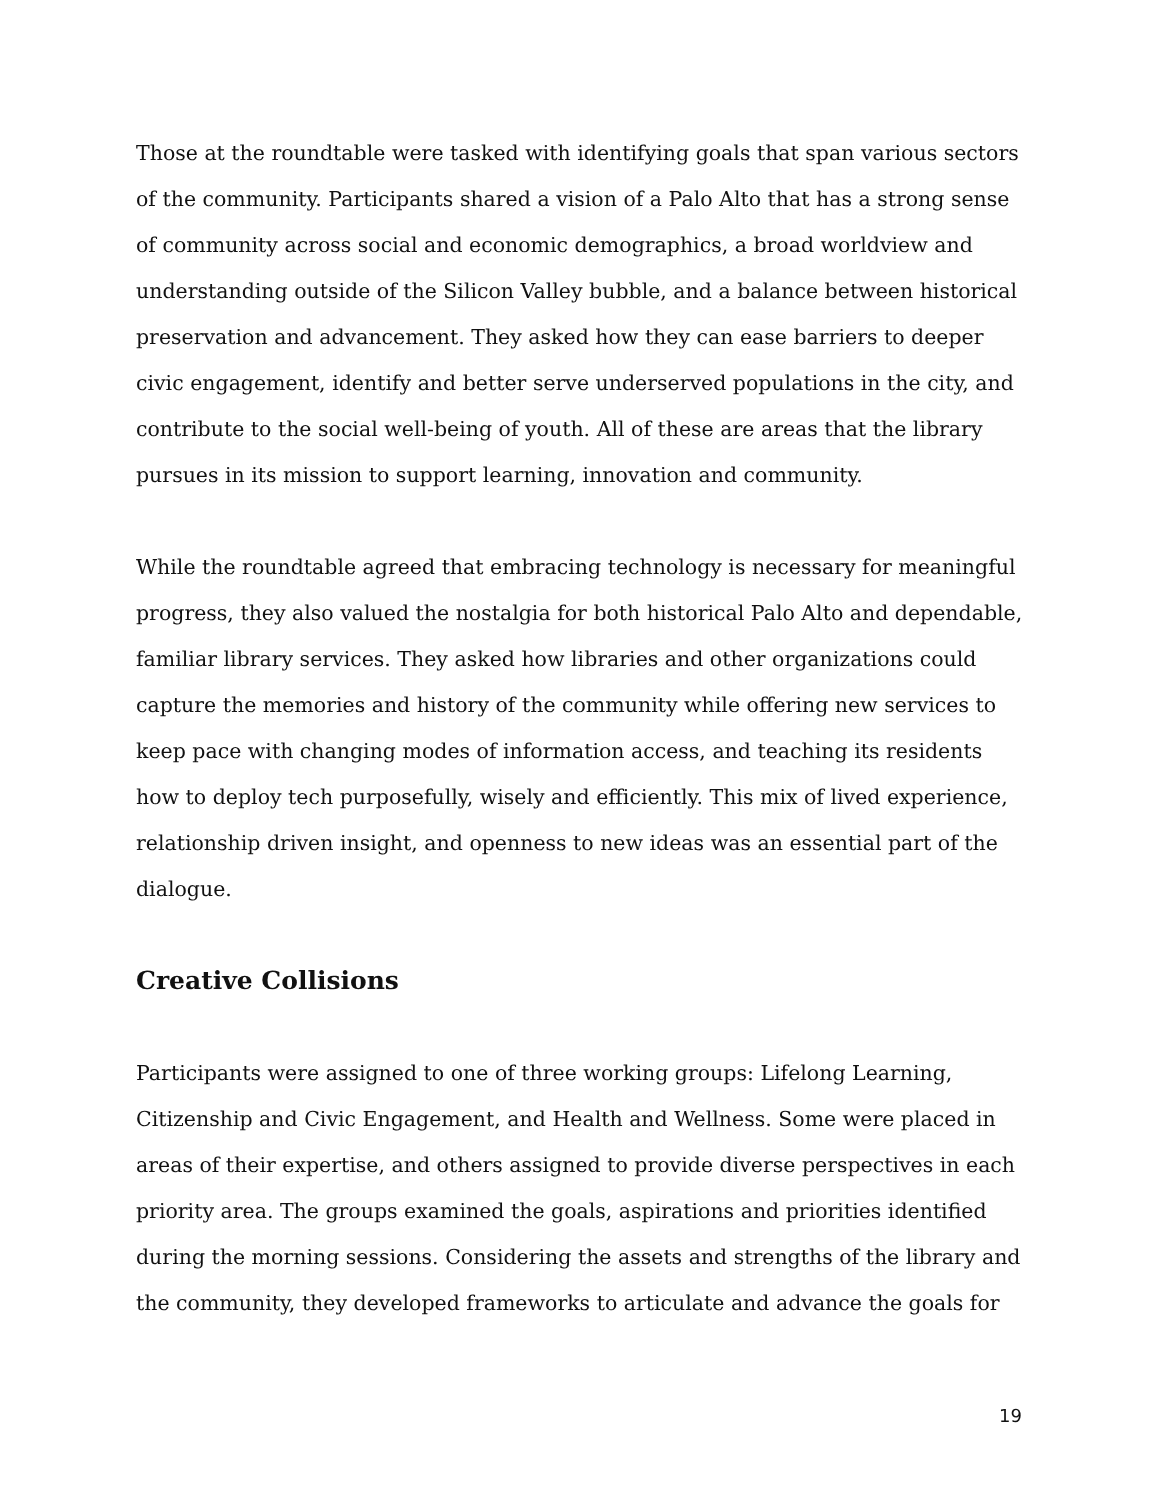Those at the roundtable were tasked with identifying goals that span various sectors of the community. Participants shared a vision of a Palo Alto that has a strong sense of community across social and economic demographics, a broad worldview and understanding outside of the Silicon Valley bubble, and a balance between historical preservation and advancement. They asked how they can ease barriers to deeper civic engagement, identify and better serve underserved populations in the city, and contribute to the social well-being of youth. All of these are areas that the library pursues in its mission to support learning, innovation and community.
While the roundtable agreed that embracing technology is necessary for meaningful progress, they also valued the nostalgia for both historical Palo Alto and dependable, familiar library services. They asked how libraries and other organizations could capture the memories and history of the community while offering new services to keep pace with changing modes of information access, and teaching its residents how to deploy tech purposefully, wisely and efficiently. This mix of lived experience, relationship driven insight, and openness to new ideas was an essential part of the dialogue.
Creative Collisions
Participants were assigned to one of three working groups: Lifelong Learning, Citizenship and Civic Engagement, and Health and Wellness. Some were placed in areas of their expertise, and others assigned to provide diverse perspectives in each priority area. The groups examined the goals, aspirations and priorities identified during the morning sessions. Considering the assets and strengths of the library and the community, they developed frameworks to articulate and advance the goals for
19